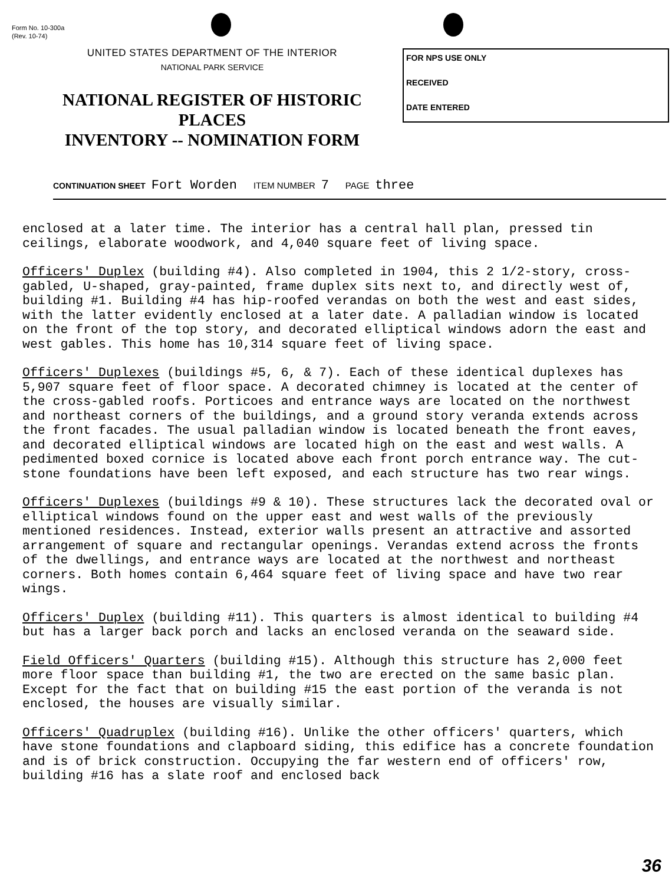Form No. 10-300a
(Rev. 10-74)
UNITED STATES DEPARTMENT OF THE INTERIOR
NATIONAL PARK SERVICE
NATIONAL REGISTER OF HISTORIC PLACES
INVENTORY -- NOMINATION FORM
FOR NPS USE ONLY
RECEIVED
DATE ENTERED
CONTINUATION SHEET Fort Worden ITEM NUMBER 7 PAGE three
enclosed at a later time. The interior has a central hall plan, pressed tin ceilings, elaborate woodwork, and 4,040 square feet of living space.
Officers' Duplex (building #4). Also completed in 1904, this 2 1/2-story, cross-gabled, U-shaped, gray-painted, frame duplex sits next to, and directly west of, building #1. Building #4 has hip-roofed verandas on both the west and east sides, with the latter evidently enclosed at a later date. A palladian window is located on the front of the top story, and decorated elliptical windows adorn the east and west gables. This home has 10,314 square feet of living space.
Officers' Duplexes (buildings #5, 6, & 7). Each of these identical duplexes has 5,907 square feet of floor space. A decorated chimney is located at the center of the cross-gabled roofs. Porticoes and entrance ways are located on the northwest and northeast corners of the buildings, and a ground story veranda extends across the front facades. The usual palladian window is located beneath the front eaves, and decorated elliptical windows are located high on the east and west walls. A pedimented boxed cornice is located above each front porch entrance way. The cut-stone foundations have been left exposed, and each structure has two rear wings.
Officers' Duplexes (buildings #9 & 10). These structures lack the decorated oval or elliptical windows found on the upper east and west walls of the previously mentioned residences. Instead, exterior walls present an attractive and assorted arrangement of square and rectangular openings. Verandas extend across the fronts of the dwellings, and entrance ways are located at the northwest and northeast corners. Both homes contain 6,464 square feet of living space and have two rear wings.
Officers' Duplex (building #11). This quarters is almost identical to building #4 but has a larger back porch and lacks an enclosed veranda on the seaward side.
Field Officers' Quarters (building #15). Although this structure has 2,000 feet more floor space than building #1, the two are erected on the same basic plan. Except for the fact that on building #15 the east portion of the veranda is not enclosed, the houses are visually similar.
Officers' Quadruplex (building #16). Unlike the other officers' quarters, which have stone foundations and clapboard siding, this edifice has a concrete foundation and is of brick construction. Occupying the far western end of officers' row, building #16 has a slate roof and enclosed back
36